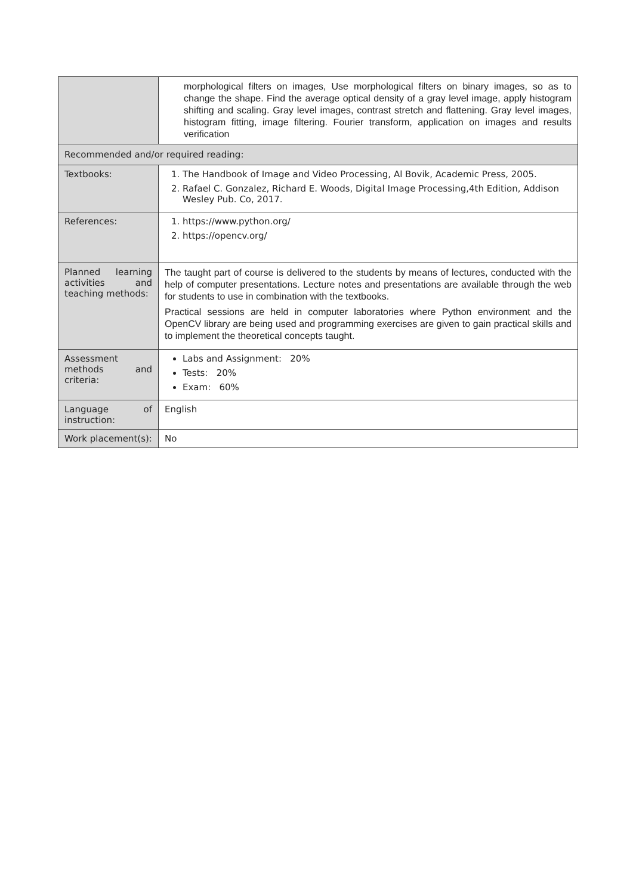| | morphological filters on images, Use morphological filters on binary images, so as to change the shape. Find the average optical density of a gray level image, apply histogram shifting and scaling. Gray level images, contrast stretch and flattening. Gray level images, histogram fitting, image filtering. Fourier transform, application on images and results verification |
| Recommended and/or required reading: | |
| Textbooks: | 1. The Handbook of Image and Video Processing, Al Bovik, Academic Press, 2005. 2. Rafael C. Gonzalez, Richard E. Woods, Digital Image Processing,4th Edition, Addison Wesley Pub. Co, 2017. |
| References: | 1. https://www.python.org/ 2. https://opencv.org/ |
| Planned learning activities and teaching methods: | The taught part of course is delivered to the students by means of lectures, conducted with the help of computer presentations. Lecture notes and presentations are available through the web for students to use in combination with the textbooks. Practical sessions are held in computer laboratories where Python environment and the OpenCV library are being used and programming exercises are given to gain practical skills and to implement the theoretical concepts taught. |
| Assessment methods and criteria: | Labs and Assignment: 20% Tests: 20% Exam: 60% |
| Language of instruction: | English |
| Work placement(s): | No |